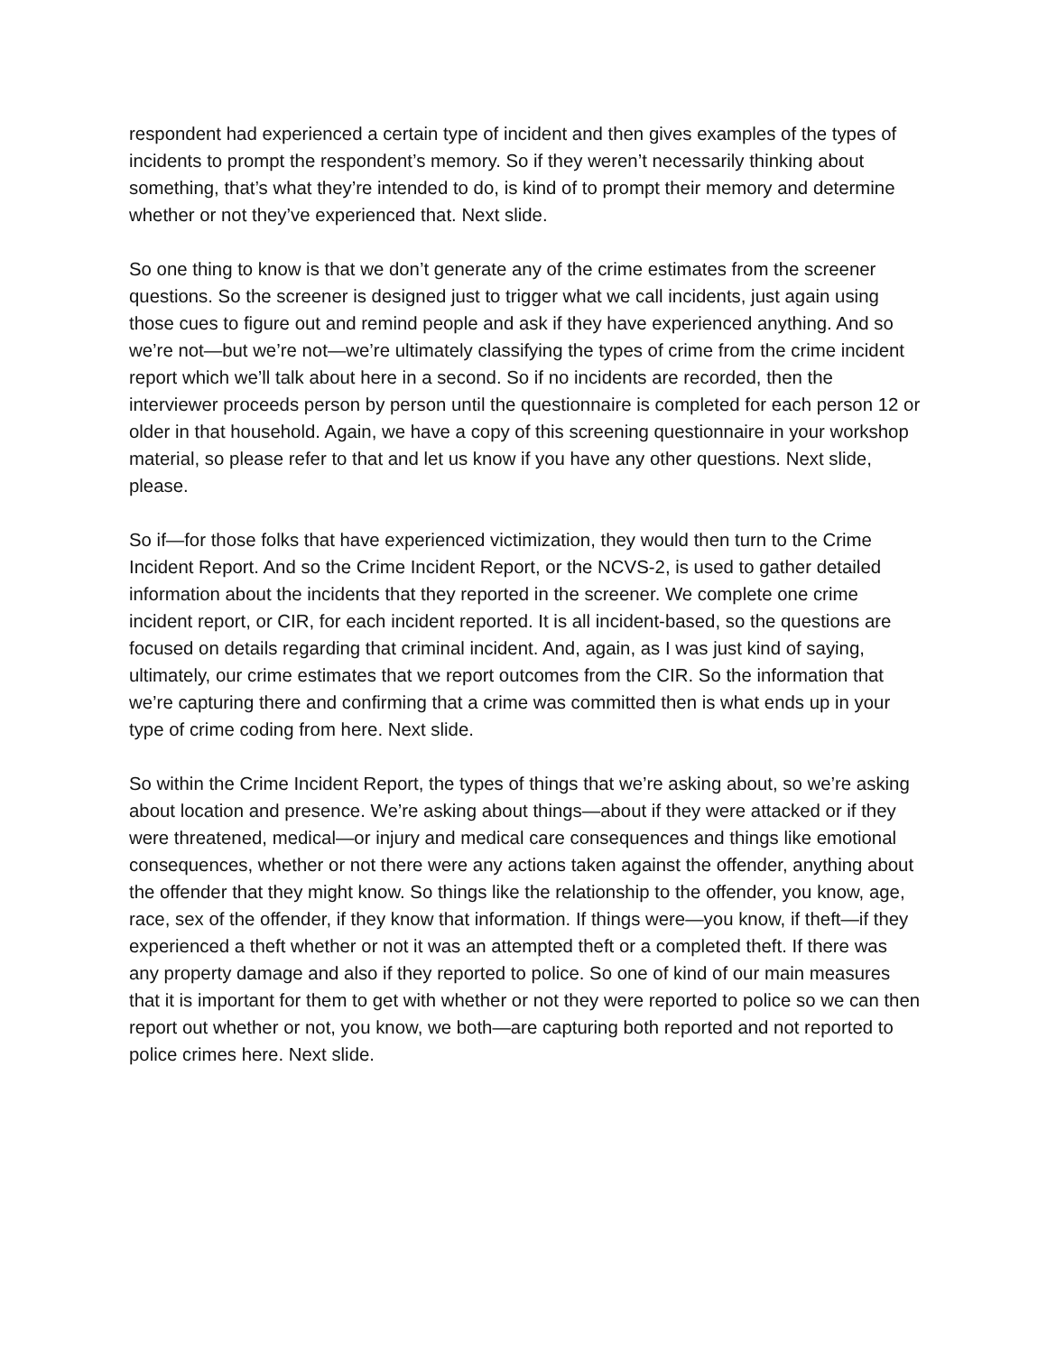respondent had experienced a certain type of incident and then gives examples of the types of incidents to prompt the respondent’s memory. So if they weren’t necessarily thinking about something, that’s what they’re intended to do, is kind of to prompt their memory and determine whether or not they’ve experienced that. Next slide.
So one thing to know is that we don’t generate any of the crime estimates from the screener questions. So the screener is designed just to trigger what we call incidents, just again using those cues to figure out and remind people and ask if they have experienced anything. And so we’re not—but we’re not—we’re ultimately classifying the types of crime from the crime incident report which we’ll talk about here in a second. So if no incidents are recorded, then the interviewer proceeds person by person until the questionnaire is completed for each person 12 or older in that household. Again, we have a copy of this screening questionnaire in your workshop material, so please refer to that and let us know if you have any other questions. Next slide, please.
So if—for those folks that have experienced victimization, they would then turn to the Crime Incident Report. And so the Crime Incident Report, or the NCVS-2, is used to gather detailed information about the incidents that they reported in the screener. We complete one crime incident report, or CIR, for each incident reported. It is all incident-based, so the questions are focused on details regarding that criminal incident. And, again, as I was just kind of saying, ultimately, our crime estimates that we report outcomes from the CIR. So the information that we’re capturing there and confirming that a crime was committed then is what ends up in your type of crime coding from here. Next slide.
So within the Crime Incident Report, the types of things that we’re asking about, so we’re asking about location and presence. We’re asking about things—about if they were attacked or if they were threatened, medical—or injury and medical care consequences and things like emotional consequences, whether or not there were any actions taken against the offender, anything about the offender that they might know. So things like the relationship to the offender, you know, age, race, sex of the offender, if they know that information. If things were—you know, if theft—if they experienced a theft whether or not it was an attempted theft or a completed theft. If there was any property damage and also if they reported to police. So one of kind of our main measures that it is important for them to get with whether or not they were reported to police so we can then report out whether or not, you know, we both—are capturing both reported and not reported to police crimes here. Next slide.